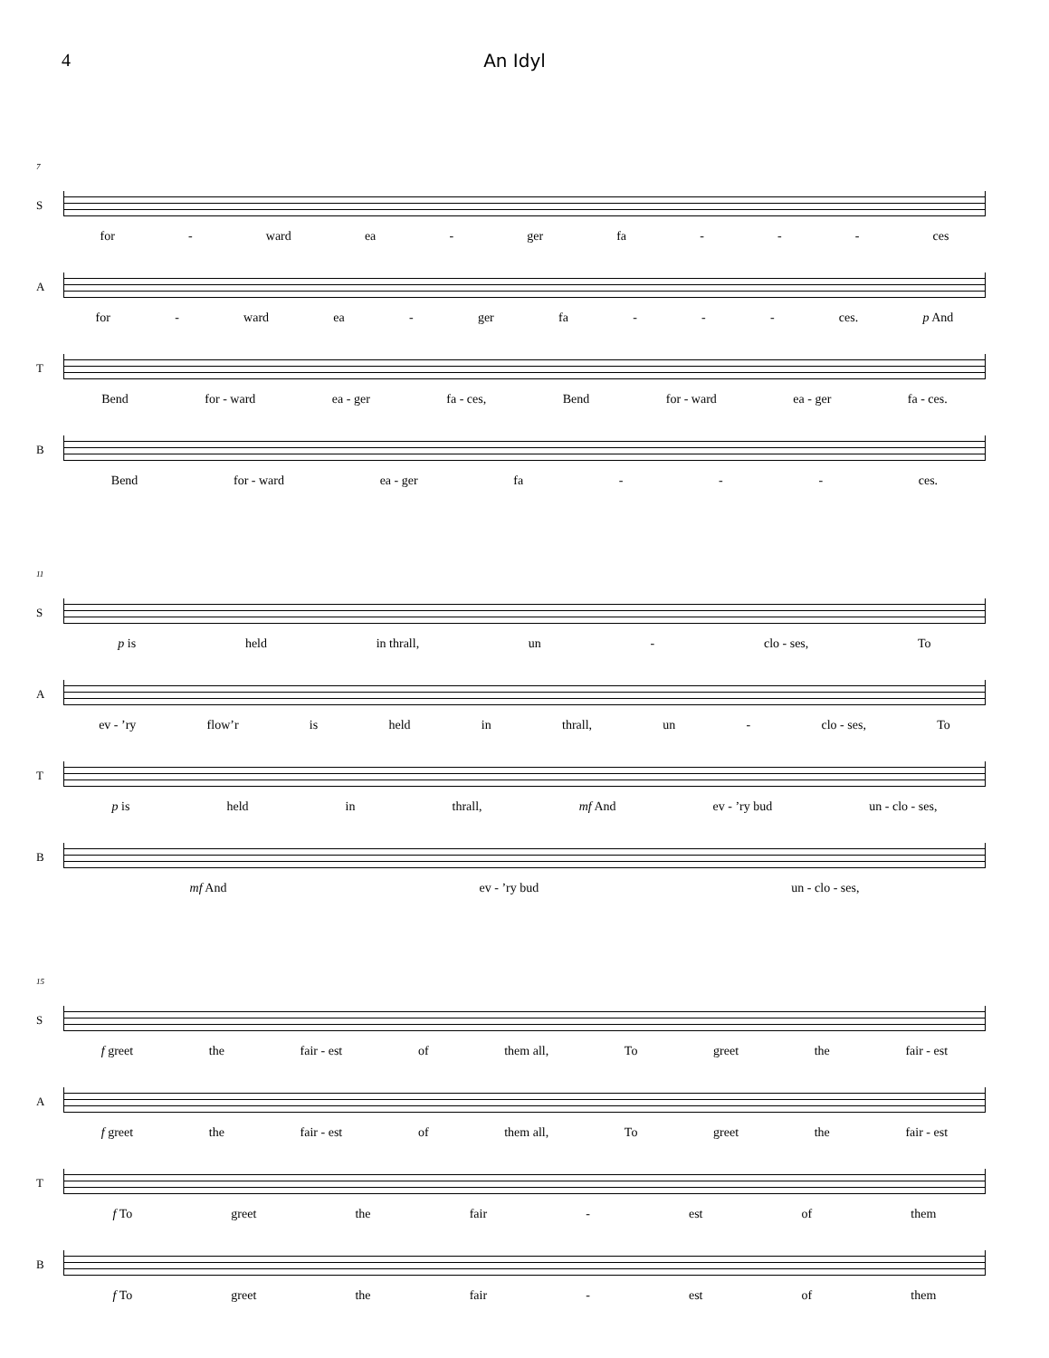4 An Idyl
7
S
for - ward ea - ger fa - - - ces
A
for - ward ea - ger fa - - - ces. p And
T
Bend for - ward ea - ger fa - ces, Bend for - ward ea - ger fa - ces.
B
Bend for - ward ea - ger fa - - - ces.
11
S
p is held in thrall, un - clo - ses, To
A
ev - ’ry flow’r is held in thrall, un - clo - ses, To
T
p is held in thrall, mf And ev - ’ry bud un - clo - ses,
B
mf And ev - ’ry bud un - clo - ses,
15
S
f greet the fair - est of them all, To greet the fair - est
A
f greet the fair - est of them all, To greet the fair - est
T
f To greet the fair - est of them
B
f To greet the fair - est of them